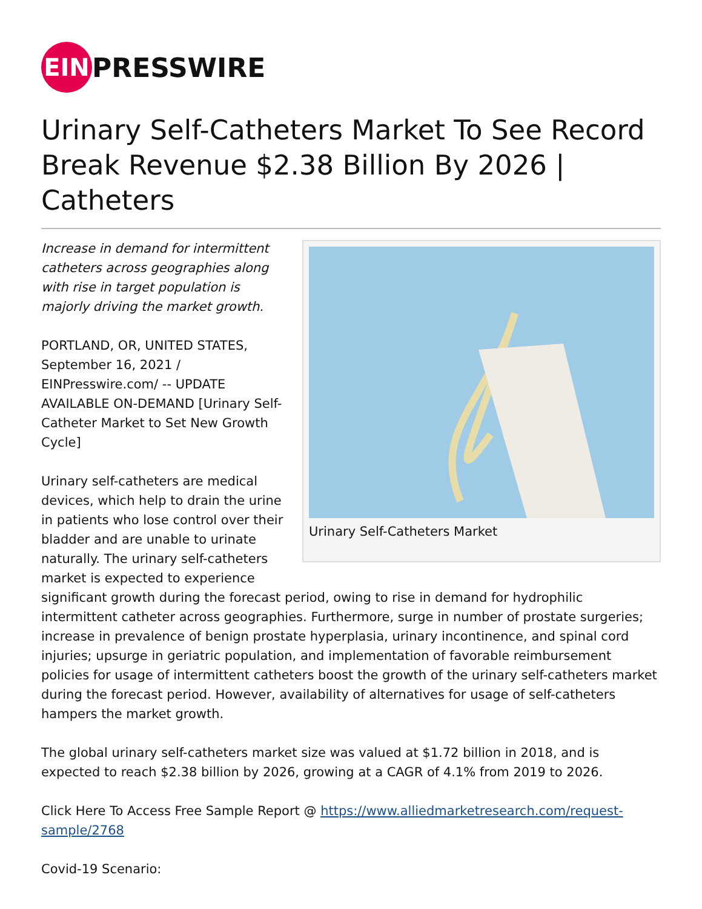EIN
PRESSWIRE
Urinary Self-Catheters Market To See Record Break Revenue $2.38 Billion By 2026 | Catheters
Urinary Self-Catheters Market
Increase in demand for intermittent catheters across geographies along with rise in target population is majorly driving the market growth.
PORTLAND, OR, UNITED STATES, September 16, 2021 / EINPresswire.com/ -- UPDATE AVAILABLE ON-DEMAND [Urinary Self-Catheter Market to Set New Growth Cycle]
Urinary self-catheters are medical devices, which help to drain the urine in patients who lose control over their bladder and are unable to urinate naturally. The urinary self-catheters market is expected to experience significant growth during the forecast period, owing to rise in demand for hydrophilic intermittent catheter across geographies. Furthermore, surge in number of prostate surgeries; increase in prevalence of benign prostate hyperplasia, urinary incontinence, and spinal cord injuries; upsurge in geriatric population, and implementation of favorable reimbursement policies for usage of intermittent catheters boost the growth of the urinary self-catheters market during the forecast period. However, availability of alternatives for usage of self-catheters hampers the market growth.
The global urinary self-catheters market size was valued at $1.72 billion in 2018, and is expected to reach $2.38 billion by 2026, growing at a CAGR of 4.1% from 2019 to 2026.
Click Here To Access Free Sample Report @ https://www.alliedmarketresearch.com/request-sample/2768
Covid-19 Scenario: